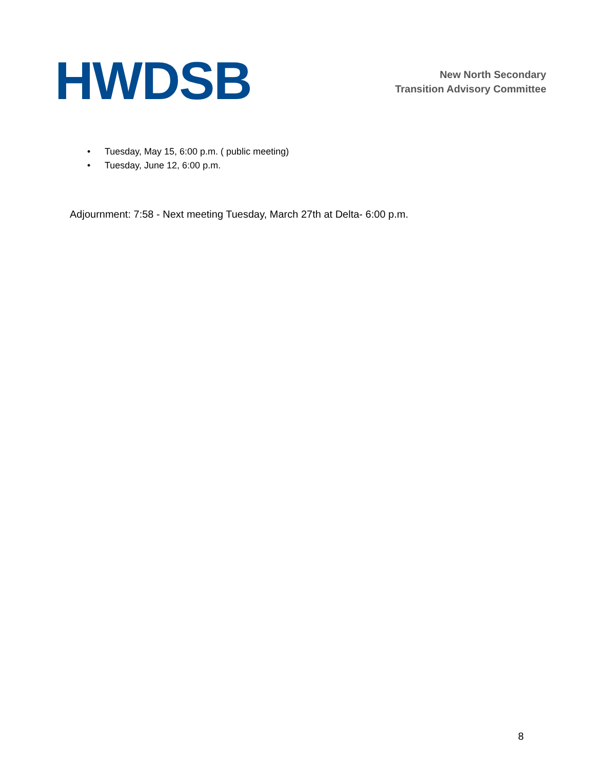HWDSB
New North Secondary
Transition Advisory Committee
• Tuesday, May 15, 6:00 p.m. ( public meeting)
• Tuesday, June 12, 6:00 p.m.
Adjournment: 7:58 - Next meeting Tuesday, March 27th at Delta- 6:00 p.m.
8